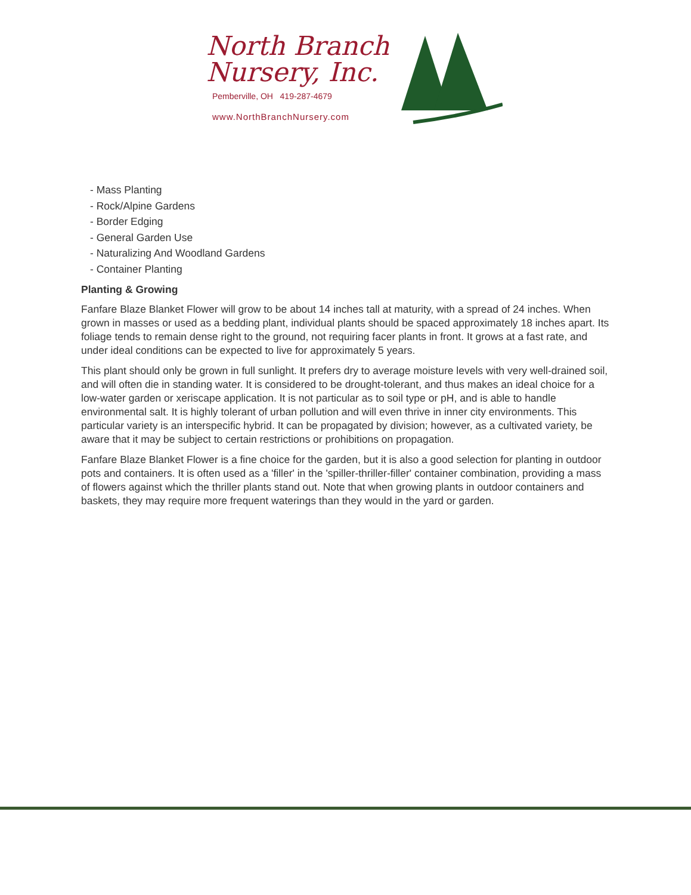North Branch
Nursery, Inc.
Pemberville, OH 419-287-4679
www.NorthBranchNursery.com
- Mass Planting
- Rock/Alpine Gardens
- Border Edging
- General Garden Use
- Naturalizing And Woodland Gardens
- Container Planting
Planting & Growing
Fanfare Blaze Blanket Flower will grow to be about 14 inches tall at maturity, with a spread of 24 inches. When grown in masses or used as a bedding plant, individual plants should be spaced approximately 18 inches apart. Its foliage tends to remain dense right to the ground, not requiring facer plants in front. It grows at a fast rate, and under ideal conditions can be expected to live for approximately 5 years.
This plant should only be grown in full sunlight. It prefers dry to average moisture levels with very well-drained soil, and will often die in standing water. It is considered to be drought-tolerant, and thus makes an ideal choice for a low-water garden or xeriscape application. It is not particular as to soil type or pH, and is able to handle environmental salt. It is highly tolerant of urban pollution and will even thrive in inner city environments. This particular variety is an interspecific hybrid. It can be propagated by division; however, as a cultivated variety, be aware that it may be subject to certain restrictions or prohibitions on propagation.
Fanfare Blaze Blanket Flower is a fine choice for the garden, but it is also a good selection for planting in outdoor pots and containers. It is often used as a 'filler' in the 'spiller-thriller-filler' container combination, providing a mass of flowers against which the thriller plants stand out. Note that when growing plants in outdoor containers and baskets, they may require more frequent waterings than they would in the yard or garden.